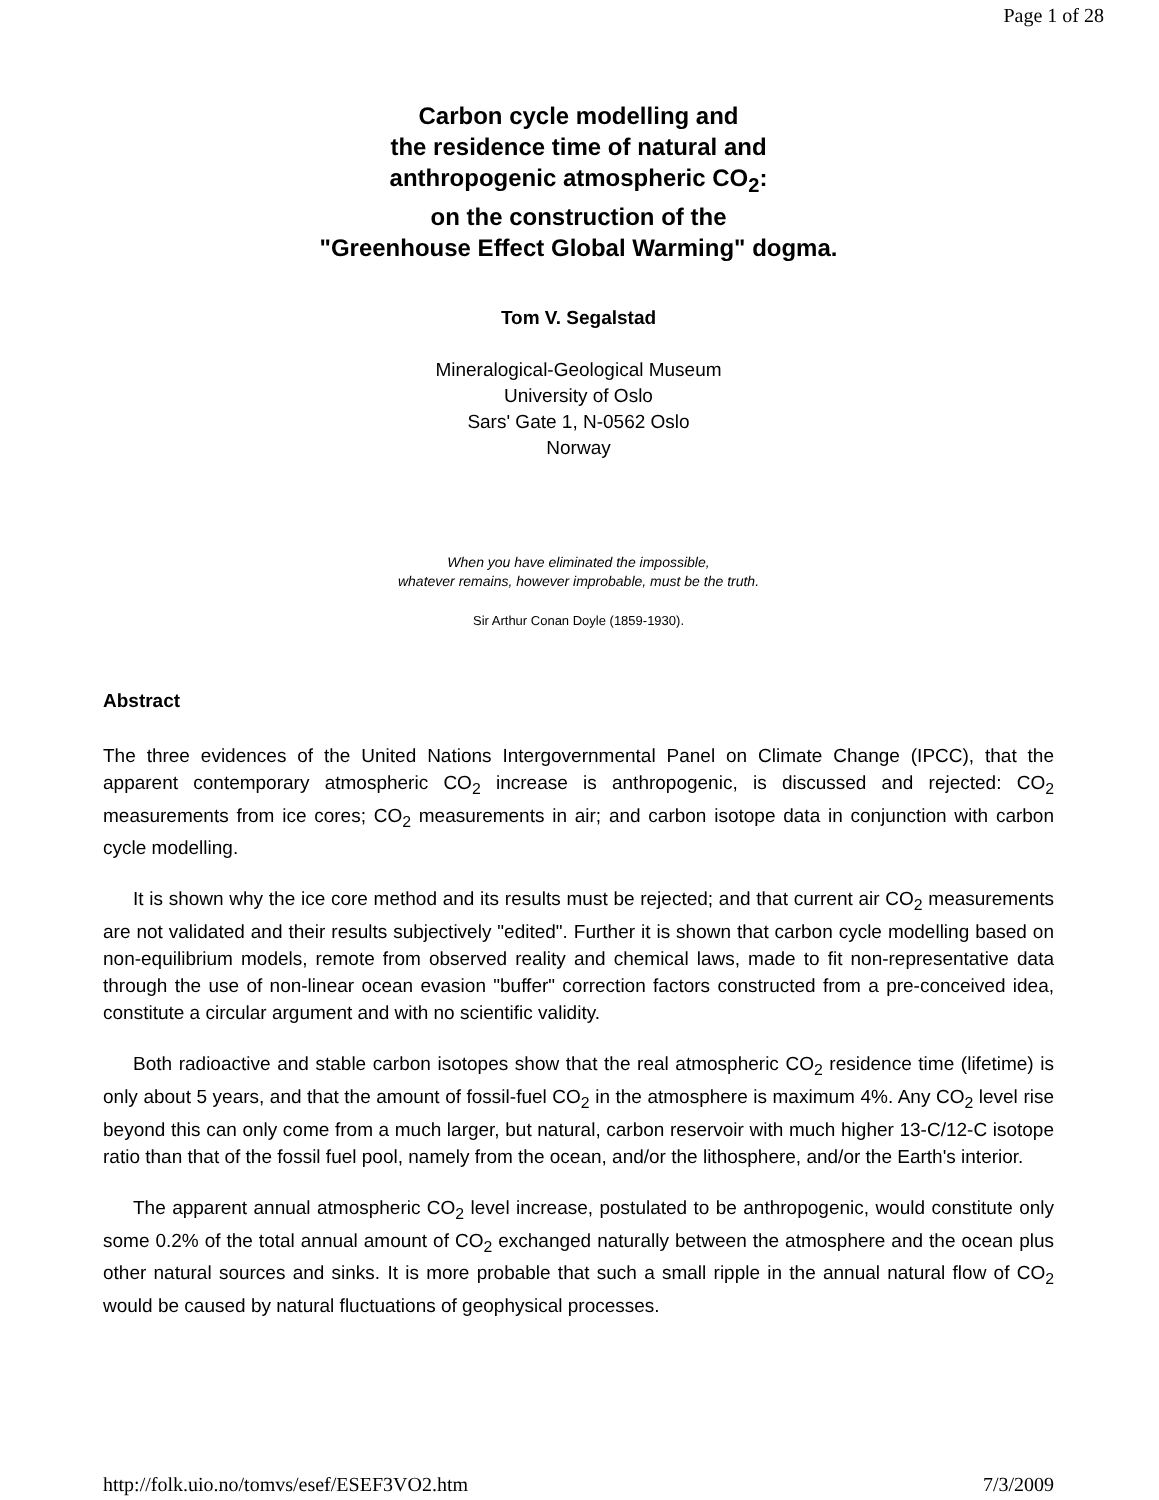Page 1 of 28
Carbon cycle modelling and
the residence time of natural and
anthropogenic atmospheric CO<sub>2</sub>:
on the construction of the
"Greenhouse Effect Global Warming" dogma.
Tom V. Segalstad
Mineralogical-Geological Museum
University of Oslo
Sars' Gate 1, N-0562 Oslo
Norway
When you have eliminated the impossible,
whatever remains, however improbable, must be the truth.
Sir Arthur Conan Doyle (1859-1930).
Abstract
The three evidences of the United Nations Intergovernmental Panel on Climate Change (IPCC), that the apparent contemporary atmospheric CO<sub>2</sub> increase is anthropogenic, is discussed and rejected: CO<sub>2</sub> measurements from ice cores; CO<sub>2</sub> measurements in air; and carbon isotope data in conjunction with carbon cycle modelling.
It is shown why the ice core method and its results must be rejected; and that current air CO<sub>2</sub> measurements are not validated and their results subjectively "edited". Further it is shown that carbon cycle modelling based on non-equilibrium models, remote from observed reality and chemical laws, made to fit non-representative data through the use of non-linear ocean evasion "buffer" correction factors constructed from a pre-conceived idea, constitute a circular argument and with no scientific validity.
Both radioactive and stable carbon isotopes show that the real atmospheric CO<sub>2</sub> residence time (lifetime) is only about 5 years, and that the amount of fossil-fuel CO<sub>2</sub> in the atmosphere is maximum 4%. Any CO<sub>2</sub> level rise beyond this can only come from a much larger, but natural, carbon reservoir with much higher 13-C/12-C isotope ratio than that of the fossil fuel pool, namely from the ocean, and/or the lithosphere, and/or the Earth's interior.
The apparent annual atmospheric CO<sub>2</sub> level increase, postulated to be anthropogenic, would constitute only some 0.2% of the total annual amount of CO<sub>2</sub> exchanged naturally between the atmosphere and the ocean plus other natural sources and sinks. It is more probable that such a small ripple in the annual natural flow of CO<sub>2</sub> would be caused by natural fluctuations of geophysical processes.
http://folk.uio.no/tomvs/esef/ESEF3VO2.htm 7/3/2009